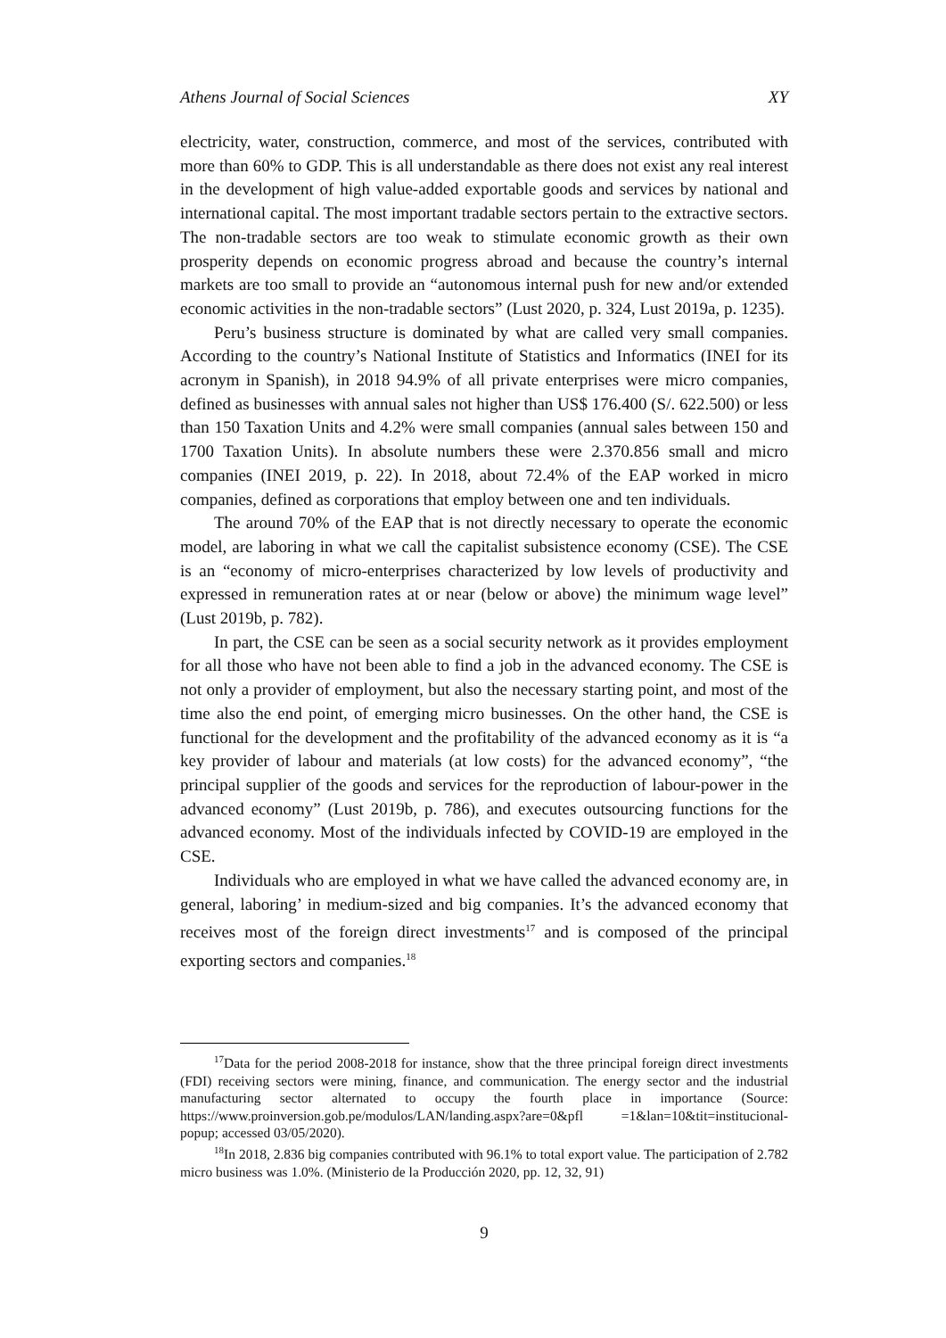Athens Journal of Social Sciences XY
electricity, water, construction, commerce, and most of the services, contributed with more than 60% to GDP. This is all understandable as there does not exist any real interest in the development of high value-added exportable goods and services by national and international capital. The most important tradable sectors pertain to the extractive sectors. The non-tradable sectors are too weak to stimulate economic growth as their own prosperity depends on economic progress abroad and because the country’s internal markets are too small to provide an “autonomous internal push for new and/or extended economic activities in the non-tradable sectors” (Lust 2020, p. 324, Lust 2019a, p. 1235).
Peru’s business structure is dominated by what are called very small companies. According to the country’s National Institute of Statistics and Informatics (INEI for its acronym in Spanish), in 2018 94.9% of all private enterprises were micro companies, defined as businesses with annual sales not higher than US$ 176.400 (S/. 622.500) or less than 150 Taxation Units and 4.2% were small companies (annual sales between 150 and 1700 Taxation Units). In absolute numbers these were 2.370.856 small and micro companies (INEI 2019, p. 22). In 2018, about 72.4% of the EAP worked in micro companies, defined as corporations that employ between one and ten individuals.
The around 70% of the EAP that is not directly necessary to operate the economic model, are laboring in what we call the capitalist subsistence economy (CSE). The CSE is an “economy of micro-enterprises characterized by low levels of productivity and expressed in remuneration rates at or near (below or above) the minimum wage level” (Lust 2019b, p. 782).
In part, the CSE can be seen as a social security network as it provides employment for all those who have not been able to find a job in the advanced economy. The CSE is not only a provider of employment, but also the necessary starting point, and most of the time also the end point, of emerging micro businesses. On the other hand, the CSE is functional for the development and the profitability of the advanced economy as it is “a key provider of labour and materials (at low costs) for the advanced economy”, “the principal supplier of the goods and services for the reproduction of labour-power in the advanced economy” (Lust 2019b, p. 786), and executes outsourcing functions for the advanced economy. Most of the individuals infected by COVID-19 are employed in the CSE.
Individuals who are employed in what we have called the advanced economy are, in general, laboring’ in medium-sized and big companies. It’s the advanced economy that receives most of the foreign direct investments<sup>17</sup> and is composed of the principal exporting sectors and companies.<sup>18</sup>
<sup>17</sup> Data for the period 2008-2018 for instance, show that the three principal foreign direct investments (FDI) receiving sectors were mining, finance, and communication. The energy sector and the industrial manufacturing sector alternated to occupy the fourth place in importance (Source: https://www.proinversion.gob.pe/modulos/LAN/landing.aspx?are=0&pfl =1&lan=10&tit=institucional-popup; accessed 03/05/2020).
<sup>18</sup> In 2018, 2.836 big companies contributed with 96.1% to total export value. The participation of 2.782 micro business was 1.0%. (Ministerio de la Producción 2020, pp. 12, 32, 91)
9